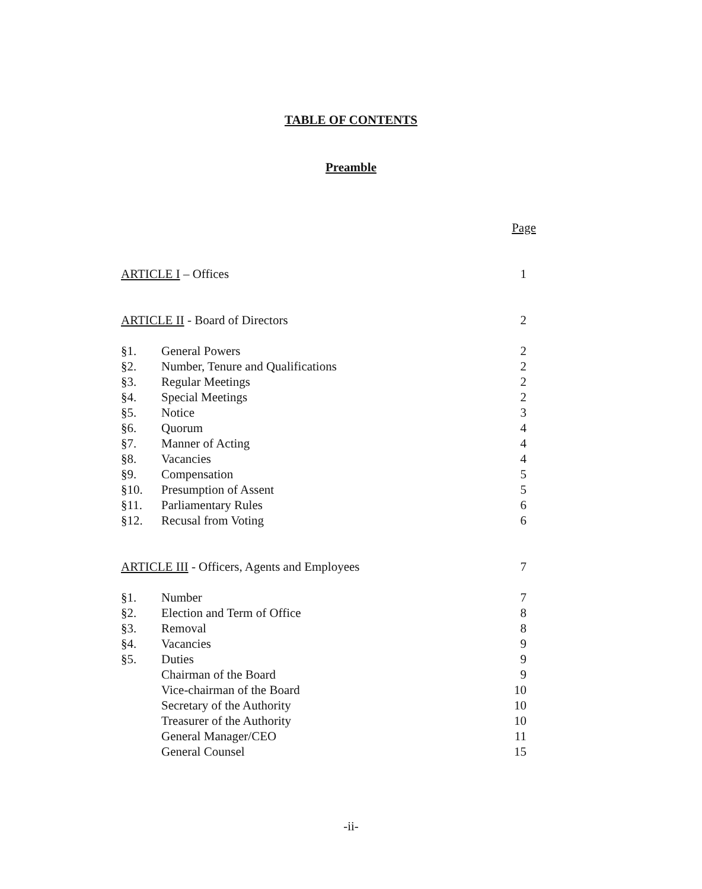TABLE OF CONTENTS
Preamble
| | | Page |
| ARTICLE I – Offices | | 1 |
| ARTICLE II - Board of Directors | | 2 |
| §1. | General Powers | 2 |
| §2. | Number, Tenure and Qualifications | 2 |
| §3. | Regular Meetings | 2 |
| §4. | Special Meetings | 2 |
| §5. | Notice | 3 |
| §6. | Quorum | 4 |
| §7. | Manner of Acting | 4 |
| §8. | Vacancies | 4 |
| §9. | Compensation | 5 |
| §10. | Presumption of Assent | 5 |
| §11. | Parliamentary Rules | 6 |
| §12. | Recusal from Voting | 6 |
| ARTICLE III - Officers, Agents and Employees | | 7 |
| §1. | Number | 7 |
| §2. | Election and Term of Office | 8 |
| §3. | Removal | 8 |
| §4. | Vacancies | 9 |
| §5. | Duties | 9 |
| | Chairman of the Board | 9 |
| | Vice-chairman of the Board | 10 |
| | Secretary of the Authority | 10 |
| | Treasurer of the Authority | 10 |
| | General Manager/CEO | 11 |
| | General Counsel | 15 |
-ii-